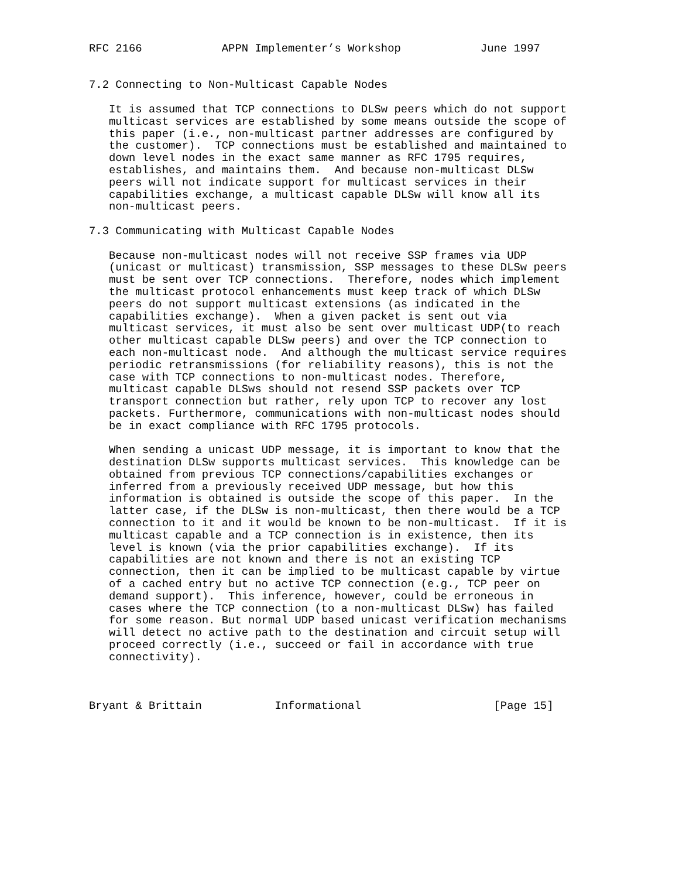RFC 2166            APPN Implementer’s Workshop            June 1997


7.2 Connecting to Non-Multicast Capable Nodes

   It is assumed that TCP connections to DLSw peers which do not support
   multicast services are established by some means outside the scope of
   this paper (i.e., non-multicast partner addresses are configured by
   the customer).  TCP connections must be established and maintained to
   down level nodes in the exact same manner as RFC 1795 requires,
   establishes, and maintains them.  And because non-multicast DLSw
   peers will not indicate support for multicast services in their
   capabilities exchange, a multicast capable DLSw will know all its
   non-multicast peers.

7.3 Communicating with Multicast Capable Nodes

   Because non-multicast nodes will not receive SSP frames via UDP
   (unicast or multicast) transmission, SSP messages to these DLSw peers
   must be sent over TCP connections.  Therefore, nodes which implement
   the multicast protocol enhancements must keep track of which DLSw
   peers do not support multicast extensions (as indicated in the
   capabilities exchange).  When a given packet is sent out via
   multicast services, it must also be sent over multicast UDP(to reach
   other multicast capable DLSw peers) and over the TCP connection to
   each non-multicast node.  And although the multicast service requires
   periodic retransmissions (for reliability reasons), this is not the
   case with TCP connections to non-multicast nodes. Therefore,
   multicast capable DLSws should not resend SSP packets over TCP
   transport connection but rather, rely upon TCP to recover any lost
   packets. Furthermore, communications with non-multicast nodes should
   be in exact compliance with RFC 1795 protocols.

   When sending a unicast UDP message, it is important to know that the
   destination DLSw supports multicast services.  This knowledge can be
   obtained from previous TCP connections/capabilities exchanges or
   inferred from a previously received UDP message, but how this
   information is obtained is outside the scope of this paper.  In the
   latter case, if the DLSw is non-multicast, then there would be a TCP
   connection to it and it would be known to be non-multicast.  If it is
   multicast capable and a TCP connection is in existence, then its
   level is known (via the prior capabilities exchange).  If its
   capabilities are not known and there is not an existing TCP
   connection, then it can be implied to be multicast capable by virtue
   of a cached entry but no active TCP connection (e.g., TCP peer on
   demand support).  This inference, however, could be erroneous in
   cases where the TCP connection (to a non-multicast DLSw) has failed
   for some reason. But normal UDP based unicast verification mechanisms
   will detect no active path to the destination and circuit setup will
   proceed correctly (i.e., succeed or fail in accordance with true
   connectivity).



Bryant & Brittain           Informational                    [Page 15]